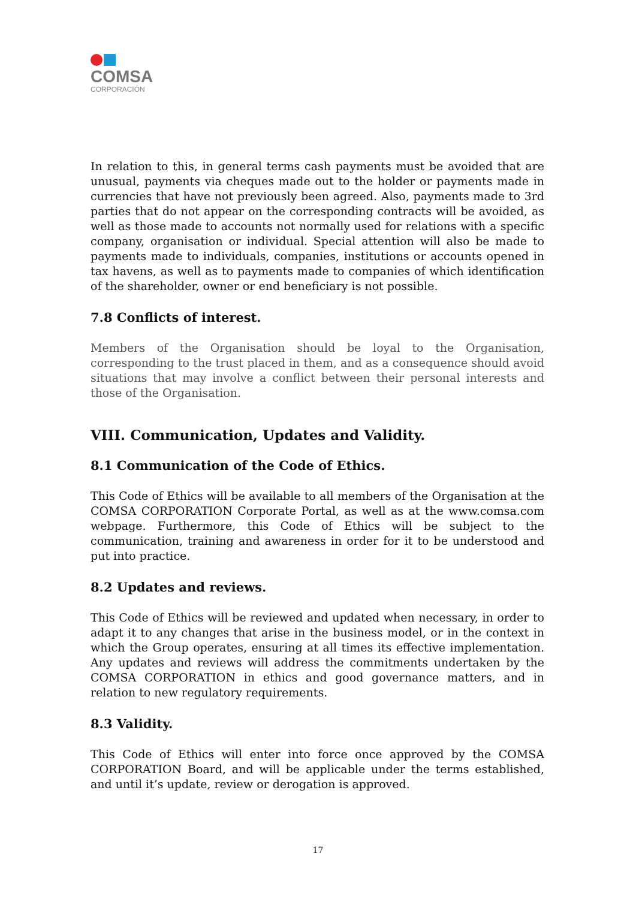COMSA
CORPORACIÓN
In relation to this, in general terms cash payments must be avoided that are unusual, payments via cheques made out to the holder or payments made in currencies that have not previously been agreed. Also, payments made to 3rd parties that do not appear on the corresponding contracts will be avoided, as well as those made to accounts not normally used for relations with a specific company, organisation or individual. Special attention will also be made to payments made to individuals, companies, institutions or accounts opened in tax havens, as well as to payments made to companies of which identification of the shareholder, owner or end beneficiary is not possible.
7.8 Conflicts of interest.
Members of the Organisation should be loyal to the Organisation, corresponding to the trust placed in them, and as a consequence should avoid situations that may involve a conflict between their personal interests and those of the Organisation.
VIII. Communication, Updates and Validity.
8.1 Communication of the Code of Ethics.
This Code of Ethics will be available to all members of the Organisation at the COMSA CORPORATION Corporate Portal, as well as at the www.comsa.com webpage. Furthermore, this Code of Ethics will be subject to the communication, training and awareness in order for it to be understood and put into practice.
8.2 Updates and reviews.
This Code of Ethics will be reviewed and updated when necessary, in order to adapt it to any changes that arise in the business model, or in the context in which the Group operates, ensuring at all times its effective implementation. Any updates and reviews will address the commitments undertaken by the COMSA CORPORATION in ethics and good governance matters, and in relation to new regulatory requirements.
8.3 Validity.
This Code of Ethics will enter into force once approved by the COMSA CORPORATION Board, and will be applicable under the terms established, and until it’s update, review or derogation is approved.
17